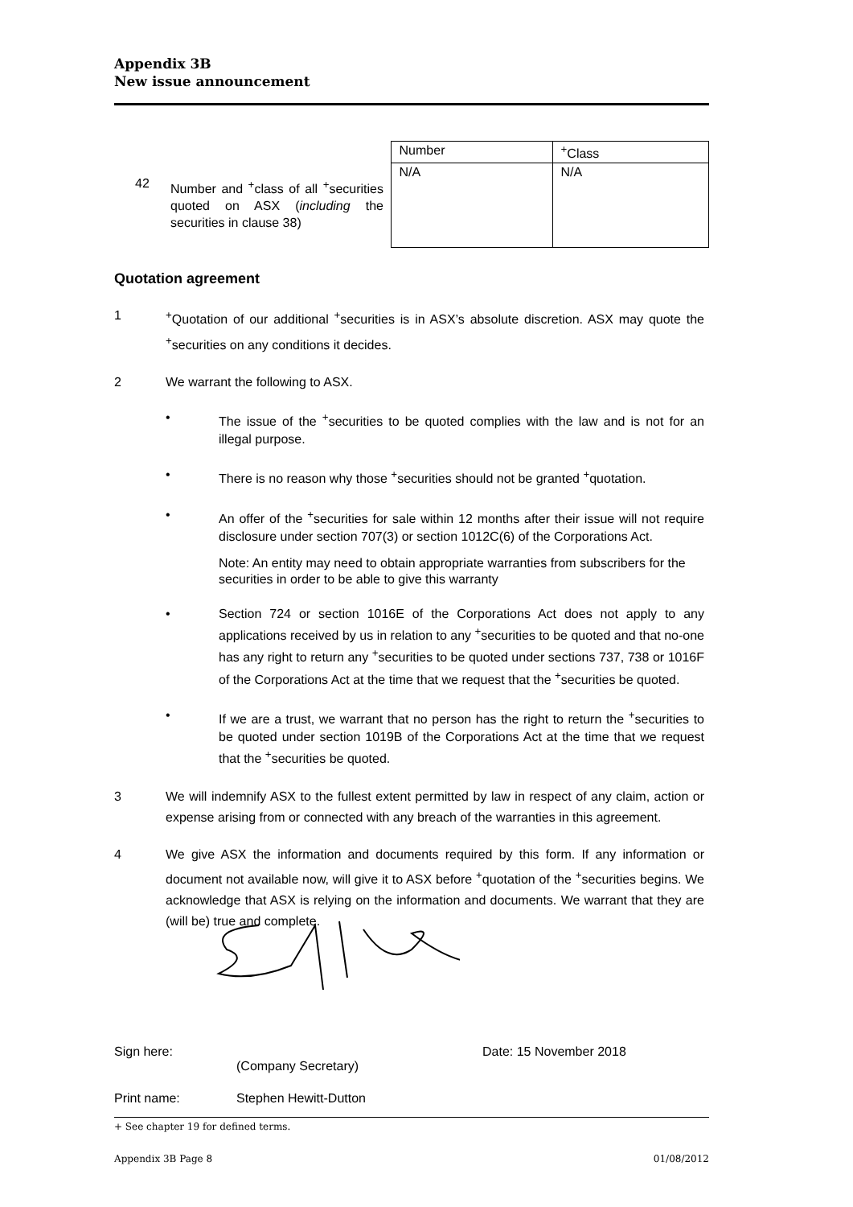Appendix 3B
New issue announcement
42
Number and <sup>+</sup>class of all <sup>+</sup>securities quoted on ASX (including the securities in clause 38)
| Number | <sup>+</sup>Class |
| --- | --- |
| N/A | N/A |
Quotation agreement
1 <sup>+</sup>Quotation of our additional <sup>+</sup>securities is in ASX’s absolute discretion. ASX may quote the <sup>+</sup>securities on any conditions it decides.
2 We warrant the following to ASX.
• The issue of the <sup>+</sup>securities to be quoted complies with the law and is not for an illegal purpose.
• There is no reason why those <sup>+</sup>securities should not be granted <sup>+</sup>quotation.
• An offer of the <sup>+</sup>securities for sale within 12 months after their issue will not require disclosure under section 707(3) or section 1012C(6) of the Corporations Act.
Note: An entity may need to obtain appropriate warranties from subscribers for the securities in order to be able to give this warranty
• Section 724 or section 1016E of the Corporations Act does not apply to any applications received by us in relation to any <sup>+</sup>securities to be quoted and that no-one has any right to return any <sup>+</sup>securities to be quoted under sections 737, 738 or 1016F of the Corporations Act at the time that we request that the <sup>+</sup>securities be quoted.
• If we are a trust, we warrant that no person has the right to return the <sup>+</sup>securities to be quoted under section 1019B of the Corporations Act at the time that we request that the <sup>+</sup>securities be quoted.
3 We will indemnify ASX to the fullest extent permitted by law in respect of any claim, action or expense arising from or connected with any breach of the warranties in this agreement.
4 We give ASX the information and documents required by this form. If any information or document not available now, will give it to ASX before <sup>+</sup>quotation of the <sup>+</sup>securities begins. We acknowledge that ASX is relying on the information and documents. We warrant that they are (will be) true and complete.
Sign here:
(Company Secretary)
Date: 15 November 2018
Print name: Stephen Hewitt-Dutton
+ See chapter 19 for defined terms.
Appendix 3B Page 8 01/08/2012